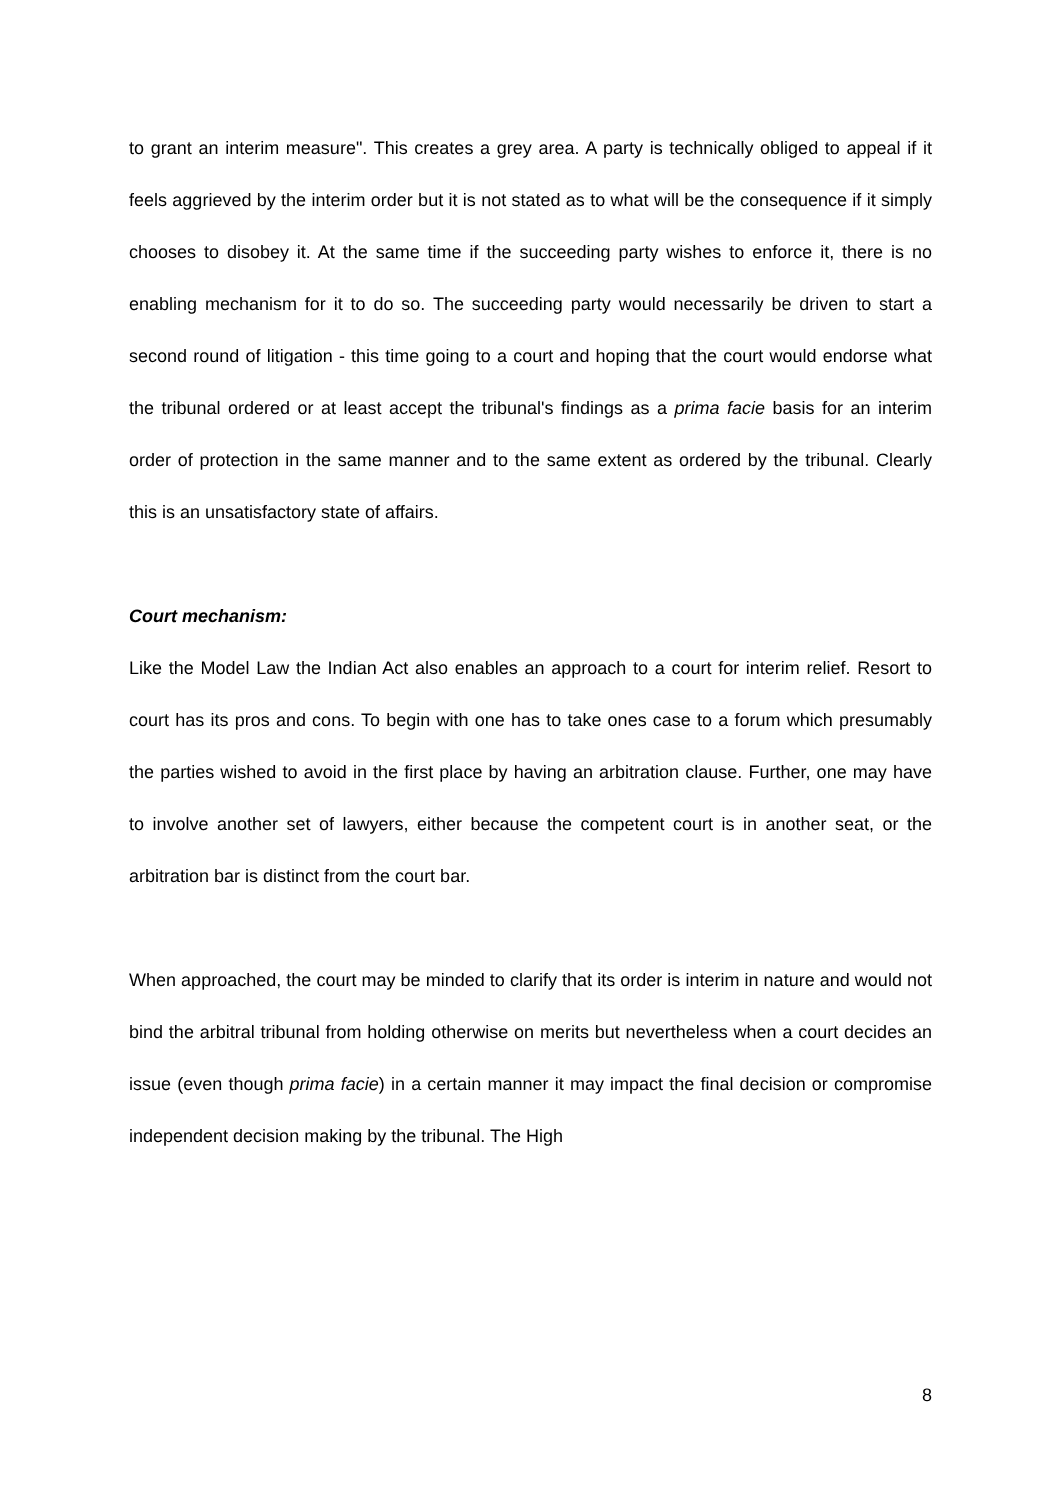to grant an interim measure". This creates a grey area. A party is technically obliged to appeal if it feels aggrieved by the interim order but it is not stated as to what will be the consequence if it simply chooses to disobey it. At the same time if the succeeding party wishes to enforce it, there is no enabling mechanism for it to do so. The succeeding party would necessarily be driven to start a second round of litigation - this time going to a court and hoping that the court would endorse what the tribunal ordered or at least accept the tribunal's findings as a prima facie basis for an interim order of protection in the same manner and to the same extent as ordered by the tribunal. Clearly this is an unsatisfactory state of affairs.
Court mechanism:
Like the Model Law the Indian Act also enables an approach to a court for interim relief. Resort to court has its pros and cons. To begin with one has to take ones case to a forum which presumably the parties wished to avoid in the first place by having an arbitration clause. Further, one may have to involve another set of lawyers, either because the competent court is in another seat, or the arbitration bar is distinct from the court bar.
When approached, the court may be minded to clarify that its order is interim in nature and would not bind the arbitral tribunal from holding otherwise on merits but nevertheless when a court decides an issue (even though prima facie) in a certain manner it may impact the final decision or compromise independent decision making by the tribunal. The High
8